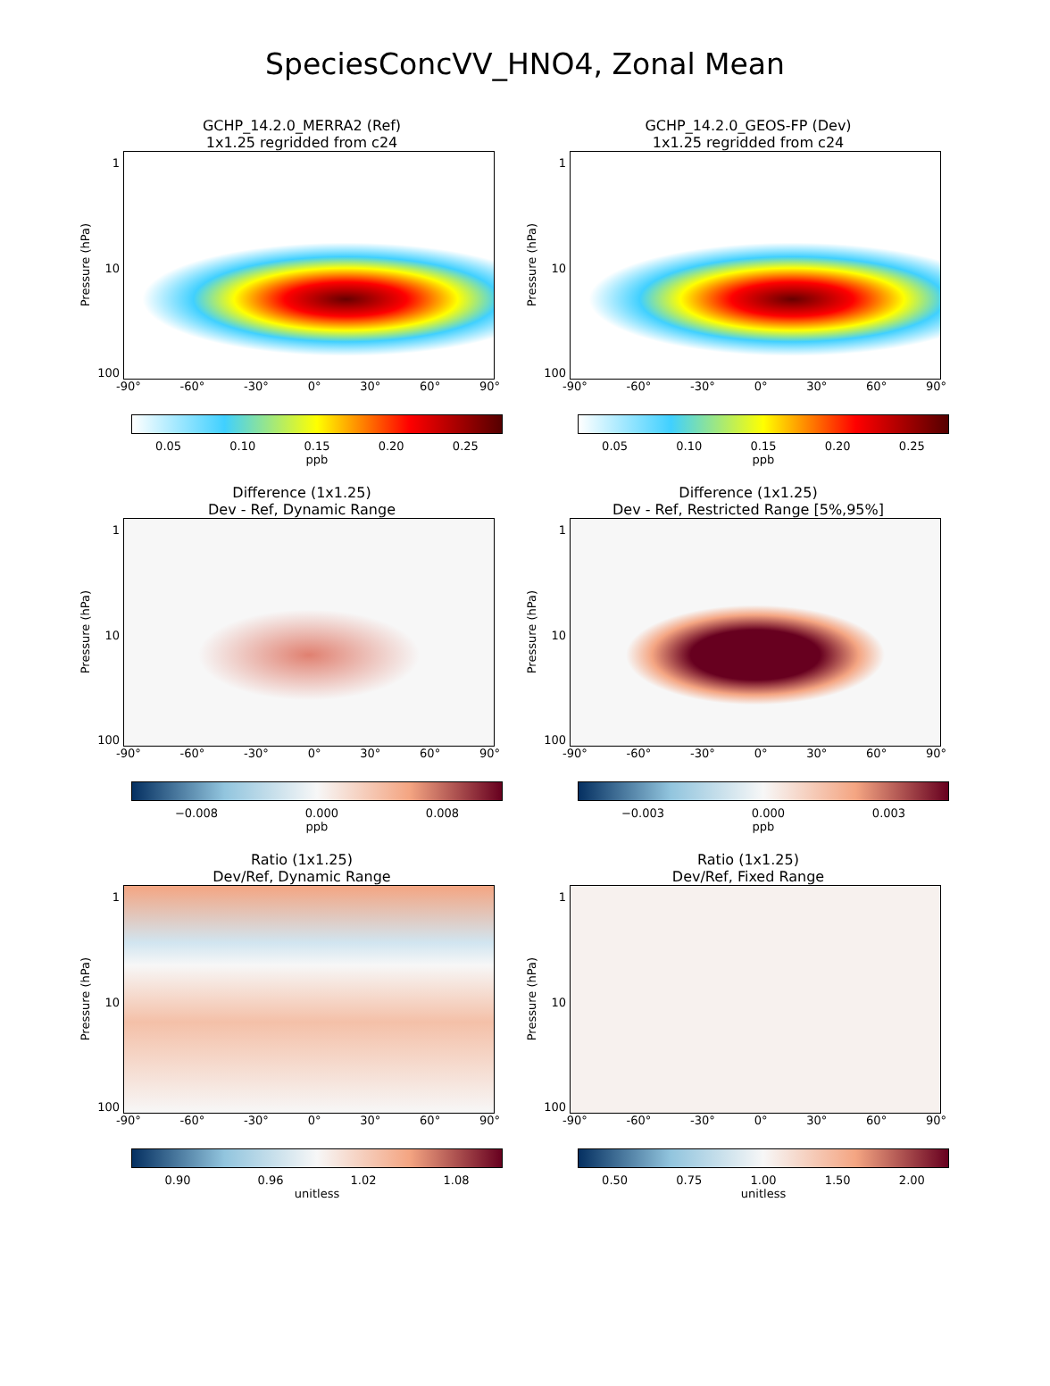SpeciesConcVV_HNO4, Zonal Mean
GCHP_14.2.0_MERRA2 (Ref)
1x1.25 regridded from c24
Pressure (hPa)
1
10
100
-90° -60° -30° 0° 30° 60° 90°
0.05 0.10 0.15 0.20 0.25
ppb
GCHP_14.2.0_GEOS-FP (Dev)
1x1.25 regridded from c24
Pressure (hPa)
1
10
100
-90° -60° -30° 0° 30° 60° 90°
0.05 0.10 0.15 0.20 0.25
ppb
Difference (1x1.25)
Dev - Ref, Dynamic Range
Pressure (hPa)
1
10
100
-90° -60° -30° 0° 30° 60° 90°
−0.008 0.000 0.008
ppb
Difference (1x1.25)
Dev - Ref, Restricted Range [5%,95%]
Pressure (hPa)
1
10
100
-90° -60° -30° 0° 30° 60° 90°
−0.003 0.000 0.003
ppb
Ratio (1x1.25)
Dev/Ref, Dynamic Range
Pressure (hPa)
1
10
100
-90° -60° -30° 0° 30° 60° 90°
0.90 0.96 1.02 1.08
unitless
Ratio (1x1.25)
Dev/Ref, Fixed Range
Pressure (hPa)
1
10
100
-90° -60° -30° 0° 30° 60° 90°
0.50 0.75 1.00 1.50 2.00
unitless